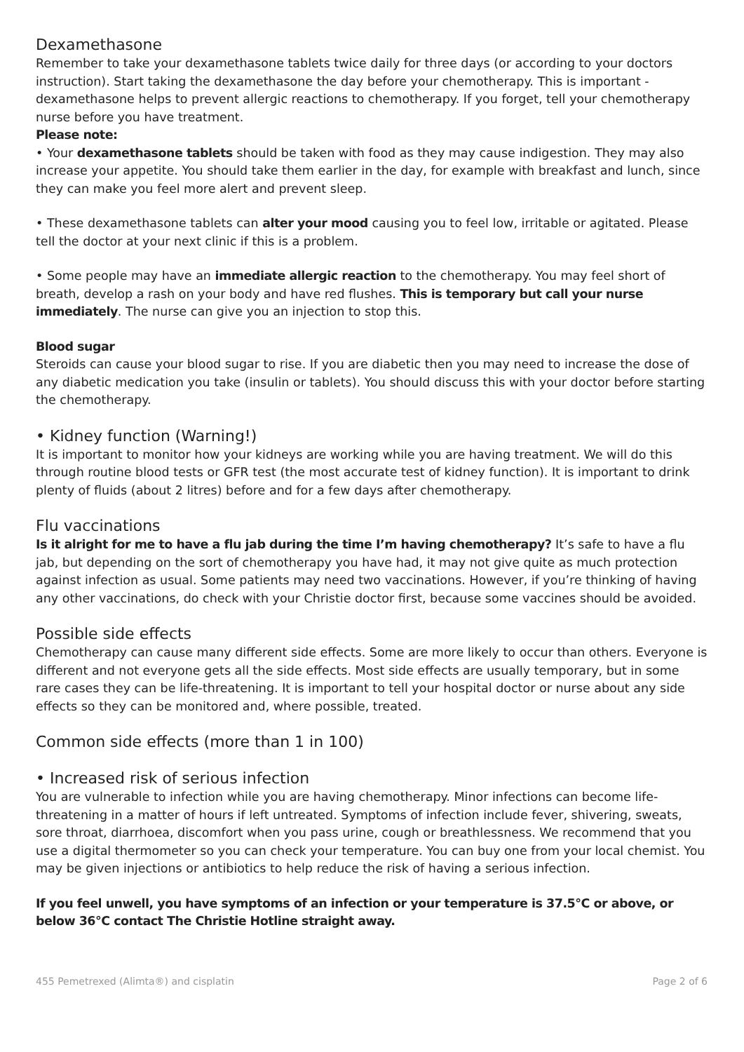Dexamethasone
Remember to take your dexamethasone tablets twice daily for three days (or according to your doctors instruction). Start taking the dexamethasone the day before your chemotherapy. This is important - dexamethasone helps to prevent allergic reactions to chemotherapy. If you forget, tell your chemotherapy nurse before you have treatment.
Please note:
• Your dexamethasone tablets should be taken with food as they may cause indigestion. They may also increase your appetite. You should take them earlier in the day, for example with breakfast and lunch, since they can make you feel more alert and prevent sleep.
• These dexamethasone tablets can alter your mood causing you to feel low, irritable or agitated. Please tell the doctor at your next clinic if this is a problem.
• Some people may have an immediate allergic reaction to the chemotherapy. You may feel short of breath, develop a rash on your body and have red flushes. This is temporary but call your nurse immediately. The nurse can give you an injection to stop this.
Blood sugar
Steroids can cause your blood sugar to rise. If you are diabetic then you may need to increase the dose of any diabetic medication you take (insulin or tablets). You should discuss this with your doctor before starting the chemotherapy.
• Kidney function (Warning!)
It is important to monitor how your kidneys are working while you are having treatment. We will do this through routine blood tests or GFR test (the most accurate test of kidney function). It is important to drink plenty of fluids (about 2 litres) before and for a few days after chemotherapy.
Flu vaccinations
Is it alright for me to have a flu jab during the time I’m having chemotherapy? It’s safe to have a flu jab, but depending on the sort of chemotherapy you have had, it may not give quite as much protection against infection as usual. Some patients may need two vaccinations. However, if you’re thinking of having any other vaccinations, do check with your Christie doctor first, because some vaccines should be avoided.
Possible side effects
Chemotherapy can cause many different side effects. Some are more likely to occur than others. Everyone is different and not everyone gets all the side effects. Most side effects are usually temporary, but in some rare cases they can be life-threatening. It is important to tell your hospital doctor or nurse about any side effects so they can be monitored and, where possible, treated.
Common side effects (more than 1 in 100)
• Increased risk of serious infection
You are vulnerable to infection while you are having chemotherapy. Minor infections can become life-threatening in a matter of hours if left untreated. Symptoms of infection include fever, shivering, sweats, sore throat, diarrhoea, discomfort when you pass urine, cough or breathlessness. We recommend that you use a digital thermometer so you can check your temperature. You can buy one from your local chemist. You may be given injections or antibiotics to help reduce the risk of having a serious infection.
If you feel unwell, you have symptoms of an infection or your temperature is 37.5°C or above, or below 36°C contact The Christie Hotline straight away.
455 Pemetrexed (Alimta®) and cisplatin Page 2 of 6